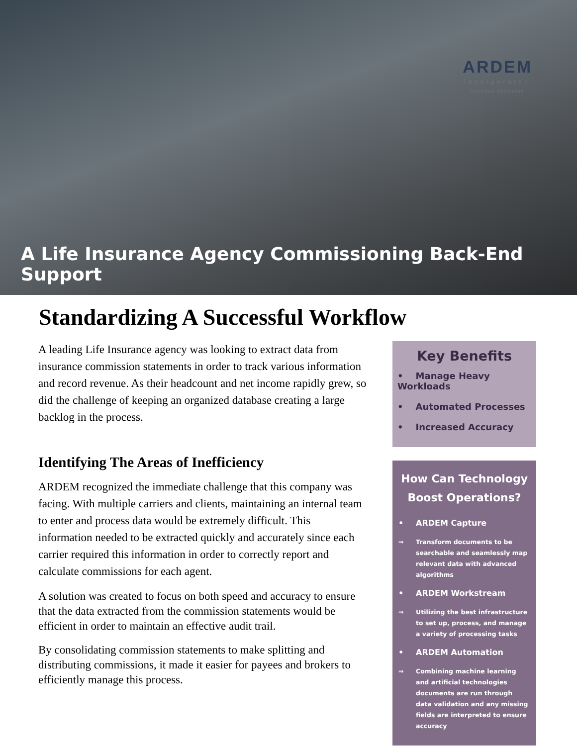ARDEM
incorporated
Success Delivered
A Life Insurance Agency Commissioning Back-End Support
Standardizing A Successful Workflow
A leading Life Insurance agency was looking to extract data from insurance commission statements in order to track various information and record revenue. As their headcount and net income rapidly grew, so did the challenge of keeping an organized database creating a large backlog in the process.
Identifying The Areas of Inefficiency
ARDEM recognized the immediate challenge that this company was facing. With multiple carriers and clients, maintaining an internal team to enter and process data would be extremely difficult. This information needed to be extracted quickly and accurately since each carrier required this information in order to correctly report and calculate commissions for each agent.
A solution was created to focus on both speed and accuracy to ensure that the data extracted from the commission statements would be efficient in order to maintain an effective audit trail.
By consolidating commission statements to make splitting and distributing commissions, it made it easier for payees and brokers to efficiently manage this process.
Key Benefits
• Manage Heavy Workloads
• Automated Processes
• Increased Accuracy
How Can Technology Boost Operations?
• ARDEM Capture
⇒ Transform documents to be searchable and seamlessly map relevant data with advanced algorithms
• ARDEM Workstream
⇒ Utilizing the best infrastructure to set up, process, and manage a variety of processing tasks
• ARDEM Automation
⇒ Combining machine learning and artificial technologies documents are run through data validation and any missing fields are interpreted to ensure accuracy